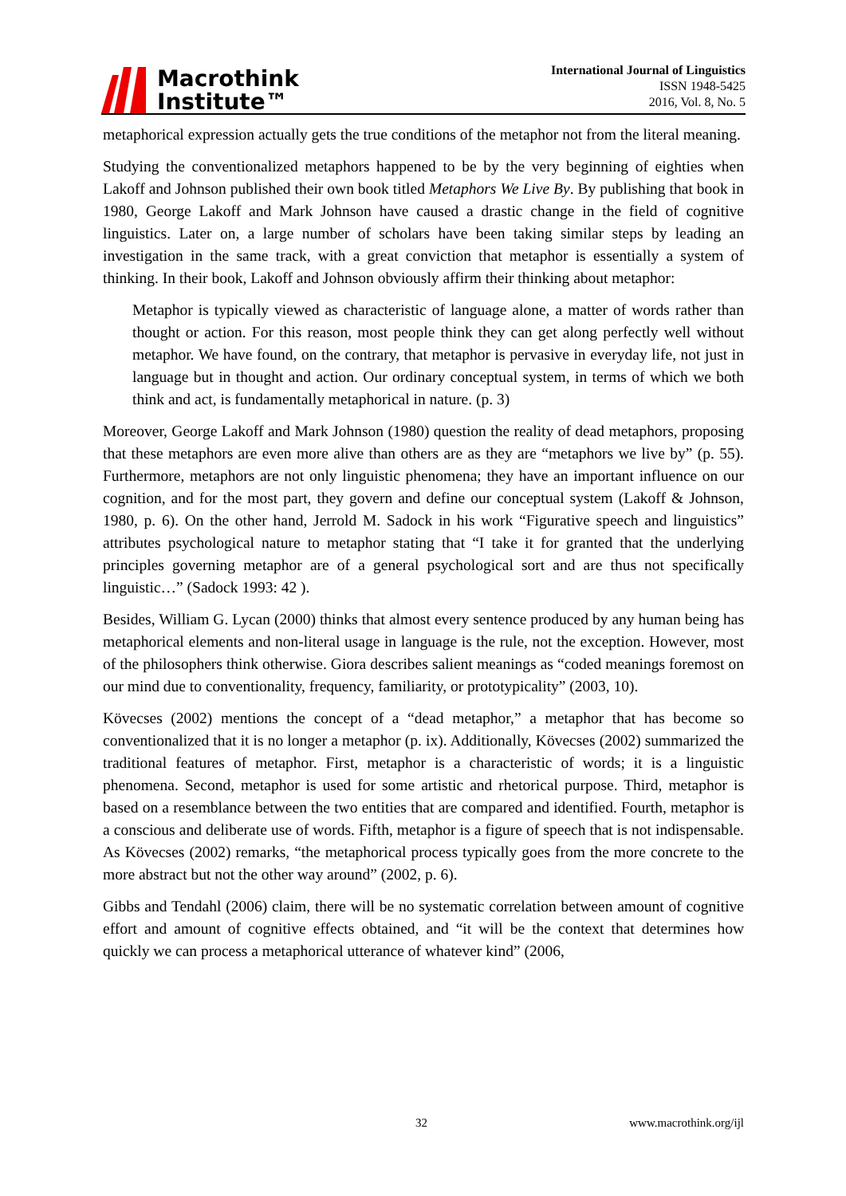Macrothink
Institute™
International Journal of Linguistics
ISSN 1948-5425
2016, Vol. 8, No. 5
metaphorical expression actually gets the true conditions of the metaphor not from the literal meaning.
Studying the conventionalized metaphors happened to be by the very beginning of eighties when Lakoff and Johnson published their own book titled Metaphors We Live By. By publishing that book in 1980, George Lakoff and Mark Johnson have caused a drastic change in the field of cognitive linguistics. Later on, a large number of scholars have been taking similar steps by leading an investigation in the same track, with a great conviction that metaphor is essentially a system of thinking. In their book, Lakoff and Johnson obviously affirm their thinking about metaphor:
Metaphor is typically viewed as characteristic of language alone, a matter of words rather than thought or action. For this reason, most people think they can get along perfectly well without metaphor. We have found, on the contrary, that metaphor is pervasive in everyday life, not just in language but in thought and action. Our ordinary conceptual system, in terms of which we both think and act, is fundamentally metaphorical in nature. (p. 3)
Moreover, George Lakoff and Mark Johnson (1980) question the reality of dead metaphors, proposing that these metaphors are even more alive than others are as they are “metaphors we live by” (p. 55). Furthermore, metaphors are not only linguistic phenomena; they have an important influence on our cognition, and for the most part, they govern and define our conceptual system (Lakoff & Johnson, 1980, p. 6). On the other hand, Jerrold M. Sadock in his work “Figurative speech and linguistics” attributes psychological nature to metaphor stating that “I take it for granted that the underlying principles governing metaphor are of a general psychological sort and are thus not specifically linguistic…” (Sadock 1993: 42 ).
Besides, William G. Lycan (2000) thinks that almost every sentence produced by any human being has metaphorical elements and non-literal usage in language is the rule, not the exception. However, most of the philosophers think otherwise. Giora describes salient meanings as “coded meanings foremost on our mind due to conventionality, frequency, familiarity, or prototypicality” (2003, 10).
Kövecses (2002) mentions the concept of a “dead metaphor,” a metaphor that has become so conventionalized that it is no longer a metaphor (p. ix). Additionally, Kövecses (2002) summarized the traditional features of metaphor. First, metaphor is a characteristic of words; it is a linguistic phenomena. Second, metaphor is used for some artistic and rhetorical purpose. Third, metaphor is based on a resemblance between the two entities that are compared and identified. Fourth, metaphor is a conscious and deliberate use of words. Fifth, metaphor is a figure of speech that is not indispensable. As Kövecses (2002) remarks, “the metaphorical process typically goes from the more concrete to the more abstract but not the other way around” (2002, p. 6).
Gibbs and Tendahl (2006) claim, there will be no systematic correlation between amount of cognitive effort and amount of cognitive effects obtained, and “it will be the context that determines how quickly we can process a metaphorical utterance of whatever kind” (2006,
32 www.macrothink.org/ijl